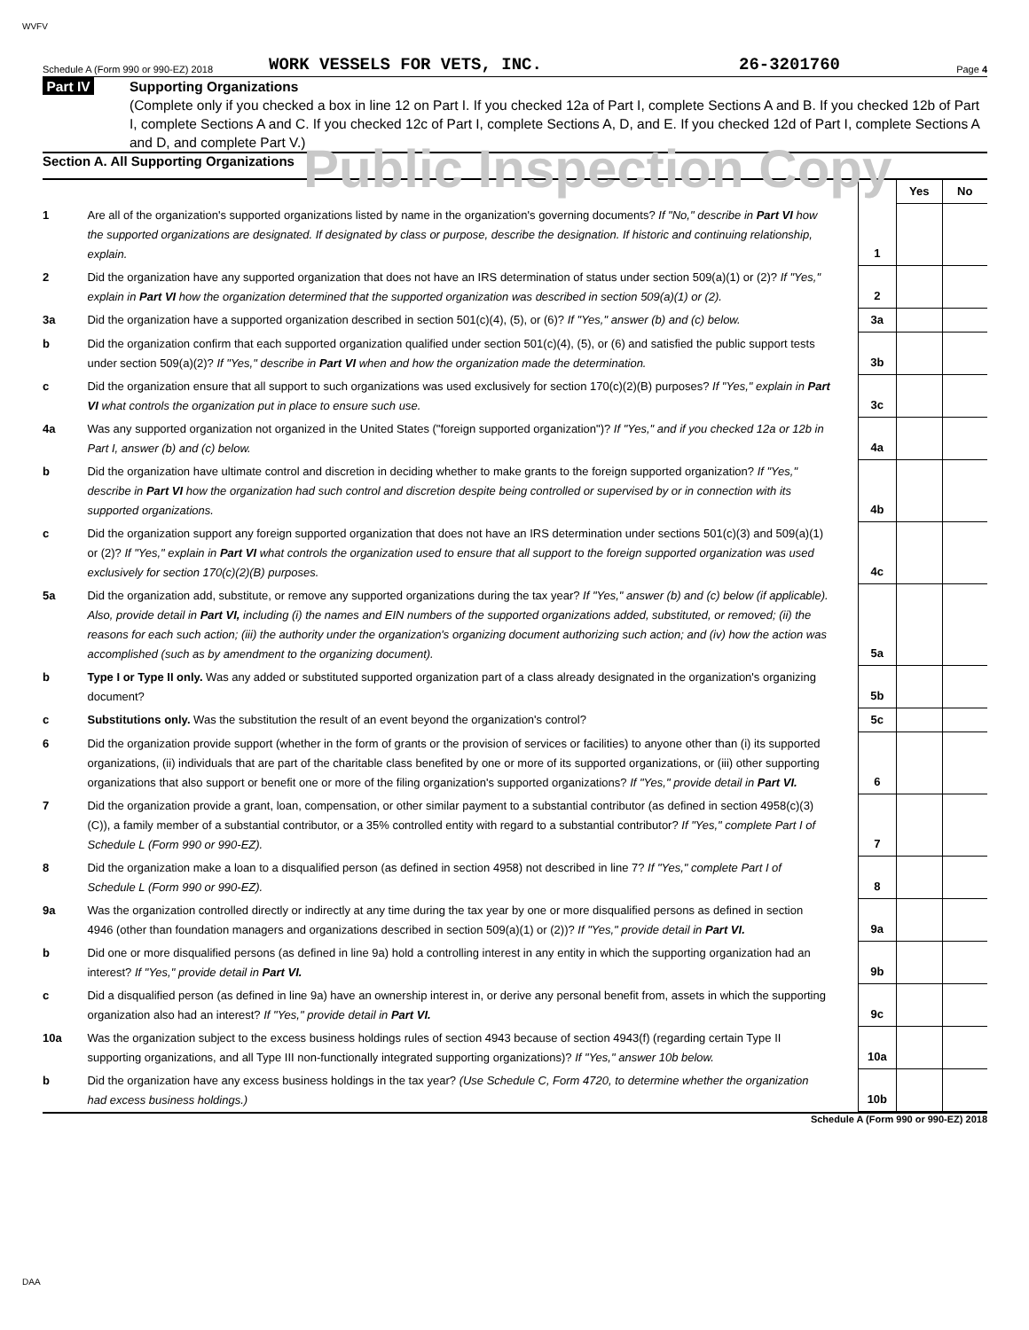WVFV
Schedule A (Form 990 or 990-EZ) 2018 WORK VESSELS FOR VETS, INC. 26-3201760 Page 4
Part IV
Supporting Organizations
(Complete only if you checked a box in line 12 on Part I. If you checked 12a of Part I, complete Sections A and B. If you checked 12b of Part I, complete Sections A and C. If you checked 12c of Part I, complete Sections A, D, and E. If you checked 12d of Part I, complete Sections A and D, and complete Part V.)
Section A. All Supporting Organizations Public Inspection Copy
| | | | Yes | No |
| 1 | Are all of the organization's supported organizations listed by name in the organization's governing documents? If "No," describe in Part VI how the supported organizations are designated. If designated by class or purpose, describe the designation. If historic and continuing relationship, explain. | 1 | | |
| 2 | Did the organization have any supported organization that does not have an IRS determination of status under section 509(a)(1) or (2)? If "Yes," explain in Part VI how the organization determined that the supported organization was described in section 509(a)(1) or (2). | 2 | | |
| 3a | Did the organization have a supported organization described in section 501(c)(4), (5), or (6)? If "Yes," answer (b) and (c) below. | 3a | | |
| b | Did the organization confirm that each supported organization qualified under section 501(c)(4), (5), or (6) and satisfied the public support tests under section 509(a)(2)? If "Yes," describe in Part VI when and how the organization made the determination. | 3b | | |
| c | Did the organization ensure that all support to such organizations was used exclusively for section 170(c)(2)(B) purposes? If "Yes," explain in Part VI what controls the organization put in place to ensure such use. | 3c | | |
| 4a | Was any supported organization not organized in the United States ("foreign supported organization")? If "Yes," and if you checked 12a or 12b in Part I, answer (b) and (c) below. | 4a | | |
| b | Did the organization have ultimate control and discretion in deciding whether to make grants to the foreign supported organization? If "Yes," describe in Part VI how the organization had such control and discretion despite being controlled or supervised by or in connection with its supported organizations. | 4b | | |
| c | Did the organization support any foreign supported organization that does not have an IRS determination under sections 501(c)(3) and 509(a)(1) or (2)? If "Yes," explain in Part VI what controls the organization used to ensure that all support to the foreign supported organization was used exclusively for section 170(c)(2)(B) purposes. | 4c | | |
| 5a | Did the organization add, substitute, or remove any supported organizations during the tax year? If "Yes," answer (b) and (c) below (if applicable). Also, provide detail in Part VI, including (i) the names and EIN numbers of the supported organizations added, substituted, or removed; (ii) the reasons for each such action; (iii) the authority under the organization's organizing document authorizing such action; and (iv) how the action was accomplished (such as by amendment to the organizing document). | 5a | | |
| b | Type I or Type II only. Was any added or substituted supported organization part of a class already designated in the organization's organizing document? | 5b | | |
| c | Substitutions only. Was the substitution the result of an event beyond the organization's control? | 5c | | |
| 6 | Did the organization provide support (whether in the form of grants or the provision of services or facilities) to anyone other than (i) its supported organizations, (ii) individuals that are part of the charitable class benefited by one or more of its supported organizations, or (iii) other supporting organizations that also support or benefit one or more of the filing organization's supported organizations? If "Yes," provide detail in Part VI. | 6 | | |
| 7 | Did the organization provide a grant, loan, compensation, or other similar payment to a substantial contributor (as defined in section 4958(c)(3)(C)), a family member of a substantial contributor, or a 35% controlled entity with regard to a substantial contributor? If "Yes," complete Part I of Schedule L (Form 990 or 990-EZ). | 7 | | |
| 8 | Did the organization make a loan to a disqualified person (as defined in section 4958) not described in line 7? If "Yes," complete Part I of Schedule L (Form 990 or 990-EZ). | 8 | | |
| 9a | Was the organization controlled directly or indirectly at any time during the tax year by one or more disqualified persons as defined in section 4946 (other than foundation managers and organizations described in section 509(a)(1) or (2))? If "Yes," provide detail in Part VI. | 9a | | |
| b | Did one or more disqualified persons (as defined in line 9a) hold a controlling interest in any entity in which the supporting organization had an interest? If "Yes," provide detail in Part VI. | 9b | | |
| c | Did a disqualified person (as defined in line 9a) have an ownership interest in, or derive any personal benefit from, assets in which the supporting organization also had an interest? If "Yes," provide detail in Part VI. | 9c | | |
| 10a | Was the organization subject to the excess business holdings rules of section 4943 because of section 4943(f) (regarding certain Type II supporting organizations, and all Type III non-functionally integrated supporting organizations)? If "Yes," answer 10b below. | 10a | | |
| b | Did the organization have any excess business holdings in the tax year? (Use Schedule C, Form 4720, to determine whether the organization had excess business holdings.) | 10b | | |
Schedule A (Form 990 or 990-EZ) 2018
DAA